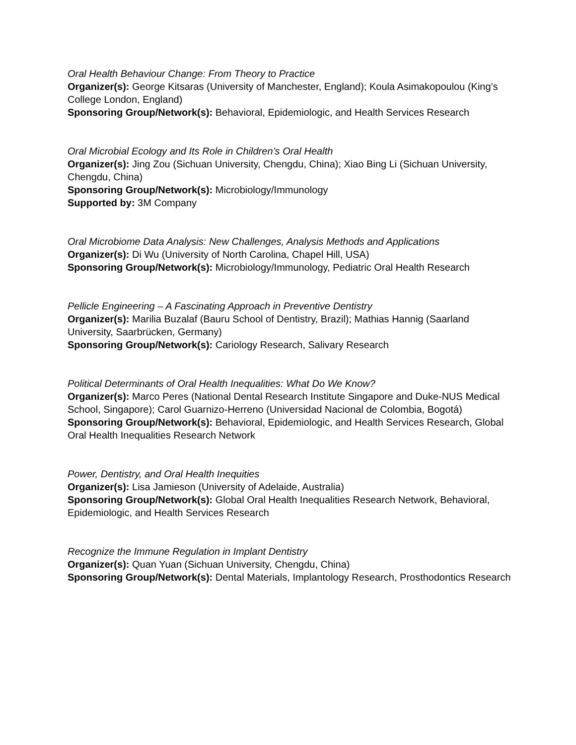Oral Health Behaviour Change: From Theory to Practice
Organizer(s): George Kitsaras (University of Manchester, England); Koula Asimakopoulou (King’s College London, England)
Sponsoring Group/Network(s): Behavioral, Epidemiologic, and Health Services Research
Oral Microbial Ecology and Its Role in Children’s Oral Health
Organizer(s): Jing Zou (Sichuan University, Chengdu, China); Xiao Bing Li (Sichuan University, Chengdu, China)
Sponsoring Group/Network(s): Microbiology/Immunology
Supported by: 3M Company
Oral Microbiome Data Analysis: New Challenges, Analysis Methods and Applications
Organizer(s): Di Wu (University of North Carolina, Chapel Hill, USA)
Sponsoring Group/Network(s): Microbiology/Immunology, Pediatric Oral Health Research
Pellicle Engineering – A Fascinating Approach in Preventive Dentistry
Organizer(s): Marilia Buzalaf (Bauru School of Dentistry, Brazil); Mathias Hannig (Saarland University, Saarbrücken, Germany)
Sponsoring Group/Network(s): Cariology Research, Salivary Research
Political Determinants of Oral Health Inequalities: What Do We Know?
Organizer(s): Marco Peres (National Dental Research Institute Singapore and Duke-NUS Medical School, Singapore); Carol Guarnizo-Herreno (Universidad Nacional de Colombia, Bogotá)
Sponsoring Group/Network(s): Behavioral, Epidemiologic, and Health Services Research, Global Oral Health Inequalities Research Network
Power, Dentistry, and Oral Health Inequities
Organizer(s): Lisa Jamieson (University of Adelaide, Australia)
Sponsoring Group/Network(s): Global Oral Health Inequalities Research Network, Behavioral, Epidemiologic, and Health Services Research
Recognize the Immune Regulation in Implant Dentistry
Organizer(s): Quan Yuan (Sichuan University, Chengdu, China)
Sponsoring Group/Network(s): Dental Materials, Implantology Research, Prosthodontics Research